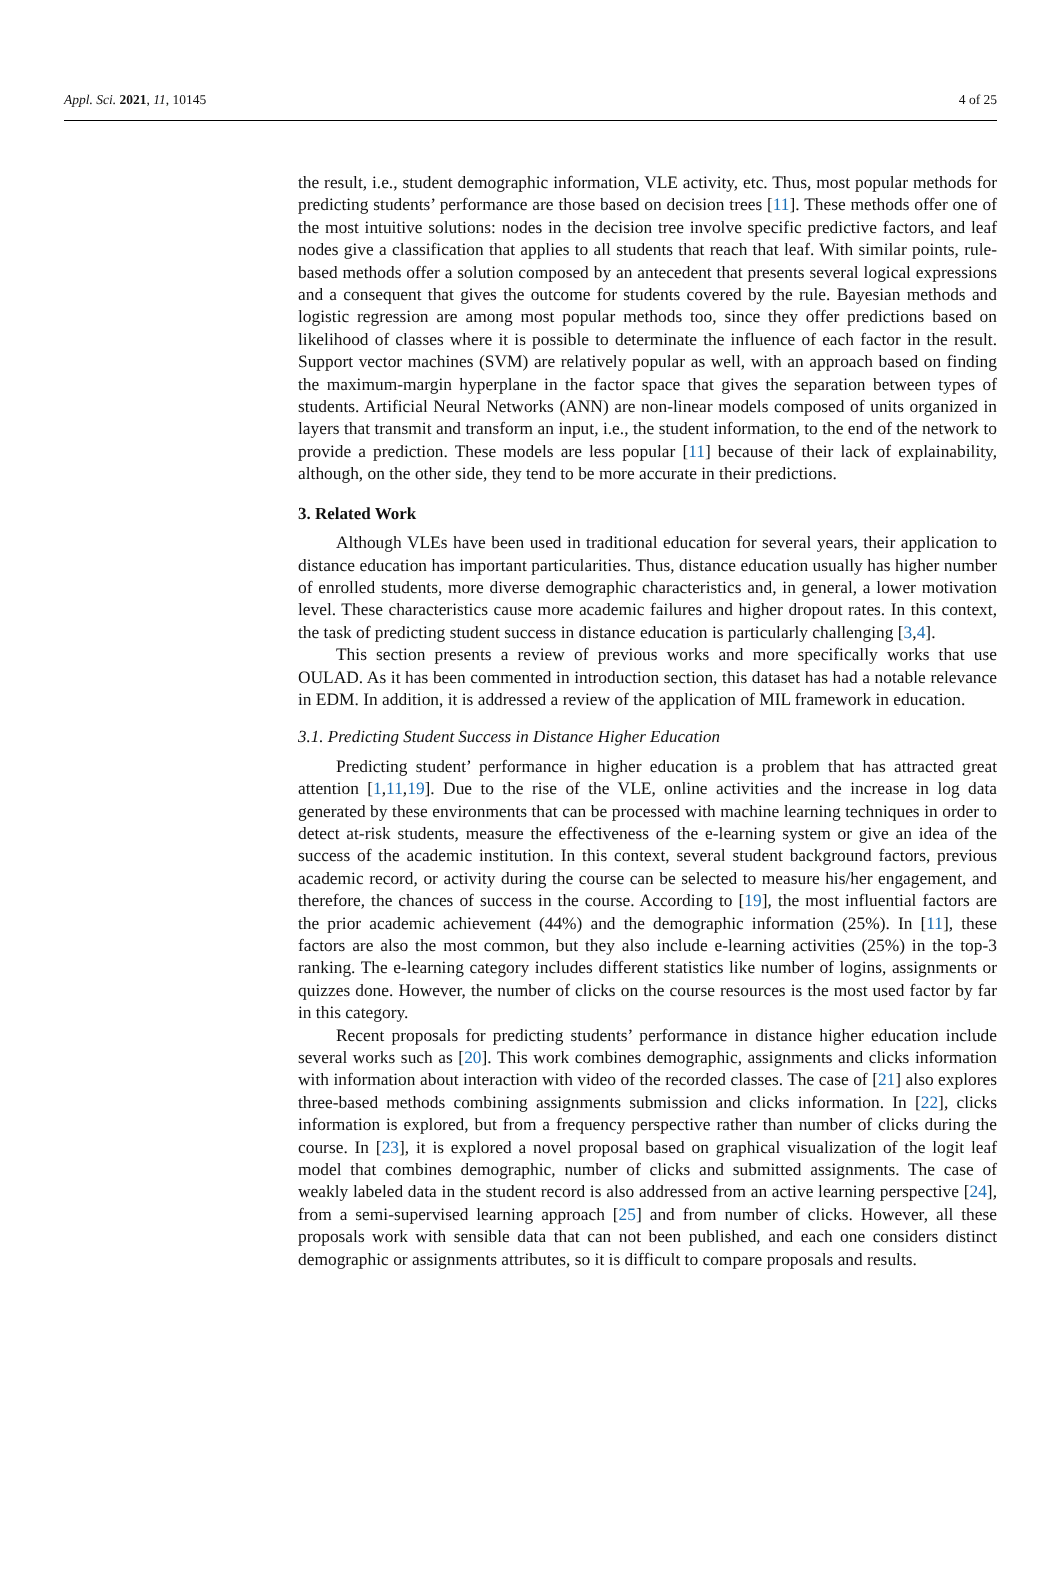Appl. Sci. 2021, 11, 10145 4 of 25
the result, i.e., student demographic information, VLE activity, etc. Thus, most popular methods for predicting students’ performance are those based on decision trees [11]. These methods offer one of the most intuitive solutions: nodes in the decision tree involve specific predictive factors, and leaf nodes give a classification that applies to all students that reach that leaf. With similar points, rule-based methods offer a solution composed by an antecedent that presents several logical expressions and a consequent that gives the outcome for students covered by the rule. Bayesian methods and logistic regression are among most popular methods too, since they offer predictions based on likelihood of classes where it is possible to determinate the influence of each factor in the result. Support vector machines (SVM) are relatively popular as well, with an approach based on finding the maximum-margin hyperplane in the factor space that gives the separation between types of students. Artificial Neural Networks (ANN) are non-linear models composed of units organized in layers that transmit and transform an input, i.e., the student information, to the end of the network to provide a prediction. These models are less popular [11] because of their lack of explainability, although, on the other side, they tend to be more accurate in their predictions.
3. Related Work
Although VLEs have been used in traditional education for several years, their application to distance education has important particularities. Thus, distance education usually has higher number of enrolled students, more diverse demographic characteristics and, in general, a lower motivation level. These characteristics cause more academic failures and higher dropout rates. In this context, the task of predicting student success in distance education is particularly challenging [3,4].
This section presents a review of previous works and more specifically works that use OULAD. As it has been commented in introduction section, this dataset has had a notable relevance in EDM. In addition, it is addressed a review of the application of MIL framework in education.
3.1. Predicting Student Success in Distance Higher Education
Predicting student’ performance in higher education is a problem that has attracted great attention [1,11,19]. Due to the rise of the VLE, online activities and the increase in log data generated by these environments that can be processed with machine learning techniques in order to detect at-risk students, measure the effectiveness of the e-learning system or give an idea of the success of the academic institution. In this context, several student background factors, previous academic record, or activity during the course can be selected to measure his/her engagement, and therefore, the chances of success in the course. According to [19], the most influential factors are the prior academic achievement (44%) and the demographic information (25%). In [11], these factors are also the most common, but they also include e-learning activities (25%) in the top-3 ranking. The e-learning category includes different statistics like number of logins, assignments or quizzes done. However, the number of clicks on the course resources is the most used factor by far in this category.
Recent proposals for predicting students’ performance in distance higher education include several works such as [20]. This work combines demographic, assignments and clicks information with information about interaction with video of the recorded classes. The case of [21] also explores three-based methods combining assignments submission and clicks information. In [22], clicks information is explored, but from a frequency perspective rather than number of clicks during the course. In [23], it is explored a novel proposal based on graphical visualization of the logit leaf model that combines demographic, number of clicks and submitted assignments. The case of weakly labeled data in the student record is also addressed from an active learning perspective [24], from a semi-supervised learning approach [25] and from number of clicks. However, all these proposals work with sensible data that can not been published, and each one considers distinct demographic or assignments attributes, so it is difficult to compare proposals and results.